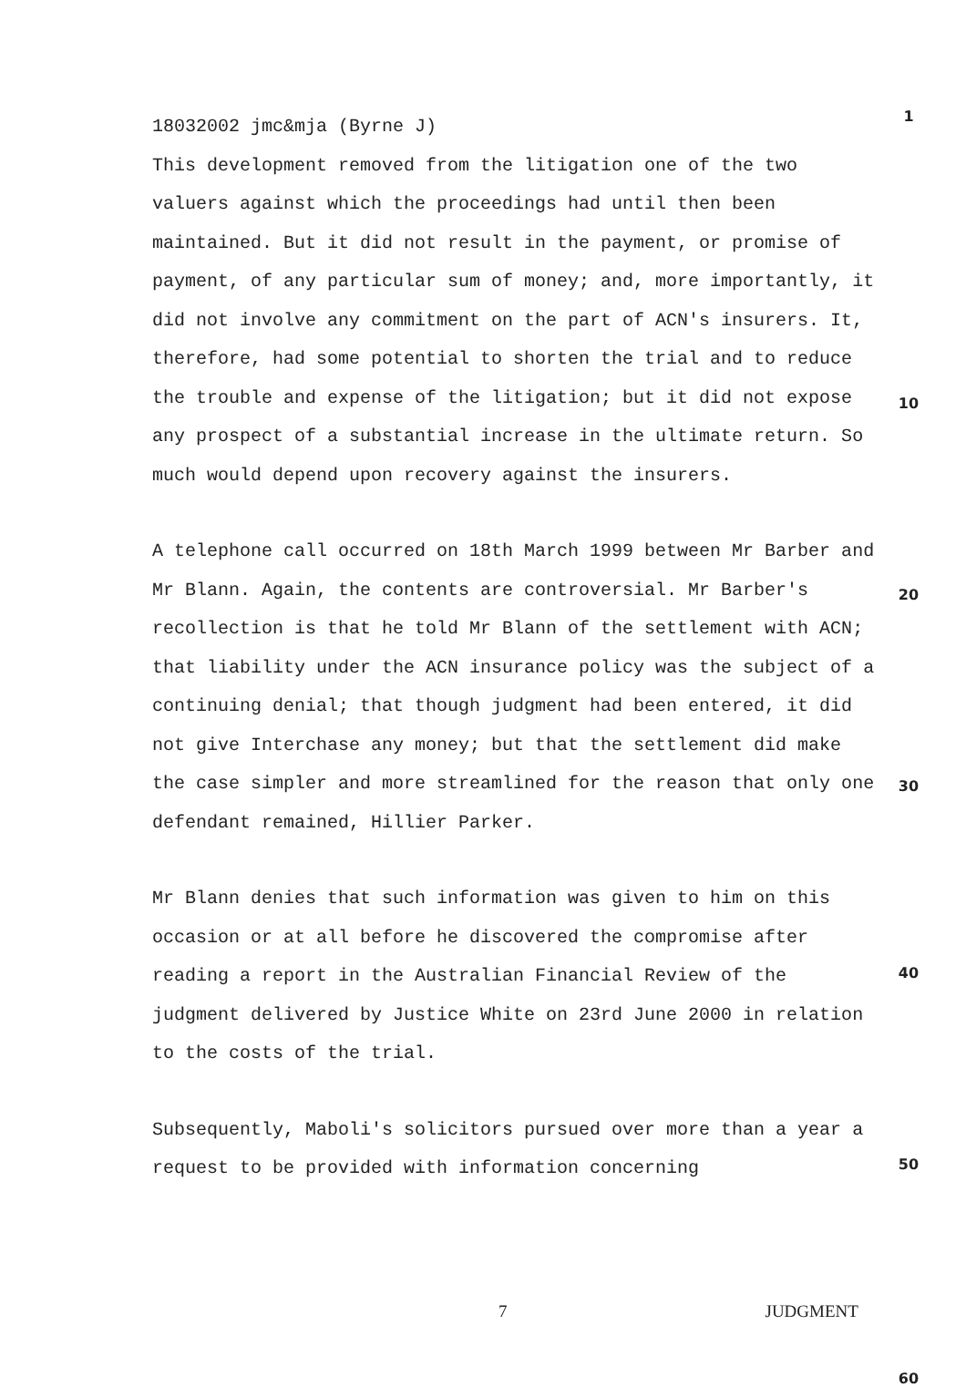18032002 jmc&mja (Byrne J)
This development removed from the litigation one of the two valuers against which the proceedings had until then been maintained. But it did not result in the payment, or promise of payment, of any particular sum of money; and, more importantly, it did not involve any commitment on the part of ACN's insurers. It, therefore, had some potential to shorten the trial and to reduce the trouble and expense of the litigation; but it did not expose any prospect of a substantial increase in the ultimate return. So much would depend upon recovery against the insurers.
A telephone call occurred on 18th March 1999 between Mr Barber and Mr Blann. Again, the contents are controversial. Mr Barber's recollection is that he told Mr Blann of the settlement with ACN; that liability under the ACN insurance policy was the subject of a continuing denial; that though judgment had been entered, it did not give Interchase any money; but that the settlement did make the case simpler and more streamlined for the reason that only one defendant remained, Hillier Parker.
Mr Blann denies that such information was given to him on this occasion or at all before he discovered the compromise after reading a report in the Australian Financial Review of the judgment delivered by Justice White on 23rd June 2000 in relation to the costs of the trial.
Subsequently, Maboli's solicitors pursued over more than a year a request to be provided with information concerning
1
10
20
30
40
50
60
7 JUDGMENT